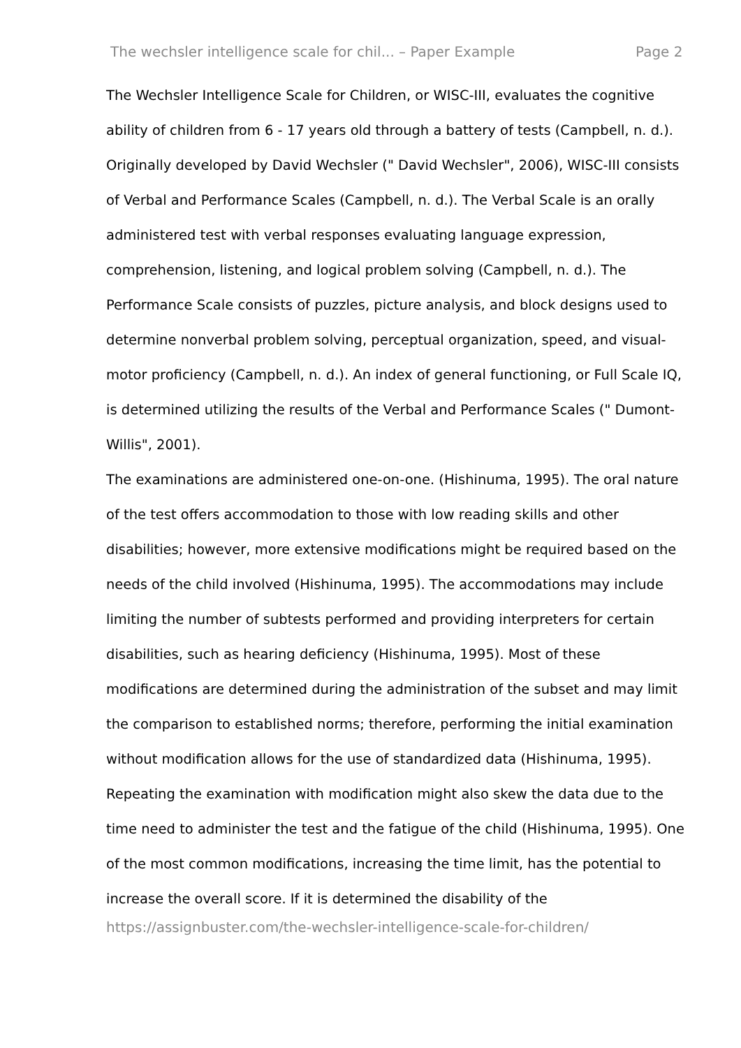The wechsler intelligence scale for chil... – Paper Example Page 2
The Wechsler Intelligence Scale for Children, or WISC-III, evaluates the cognitive ability of children from 6 - 17 years old through a battery of tests (Campbell, n. d.). Originally developed by David Wechsler (" David Wechsler", 2006), WISC-III consists of Verbal and Performance Scales (Campbell, n. d.). The Verbal Scale is an orally administered test with verbal responses evaluating language expression, comprehension, listening, and logical problem solving (Campbell, n. d.). The Performance Scale consists of puzzles, picture analysis, and block designs used to determine nonverbal problem solving, perceptual organization, speed, and visual-motor proficiency (Campbell, n. d.). An index of general functioning, or Full Scale IQ, is determined utilizing the results of the Verbal and Performance Scales (" Dumont-Willis", 2001).
The examinations are administered one-on-one. (Hishinuma, 1995). The oral nature of the test offers accommodation to those with low reading skills and other disabilities; however, more extensive modifications might be required based on the needs of the child involved (Hishinuma, 1995). The accommodations may include limiting the number of subtests performed and providing interpreters for certain disabilities, such as hearing deficiency (Hishinuma, 1995). Most of these modifications are determined during the administration of the subset and may limit the comparison to established norms; therefore, performing the initial examination without modification allows for the use of standardized data (Hishinuma, 1995). Repeating the examination with modification might also skew the data due to the time need to administer the test and the fatigue of the child (Hishinuma, 1995). One of the most common modifications, increasing the time limit, has the potential to increase the overall score. If it is determined the disability of the
https://assignbuster.com/the-wechsler-intelligence-scale-for-children/